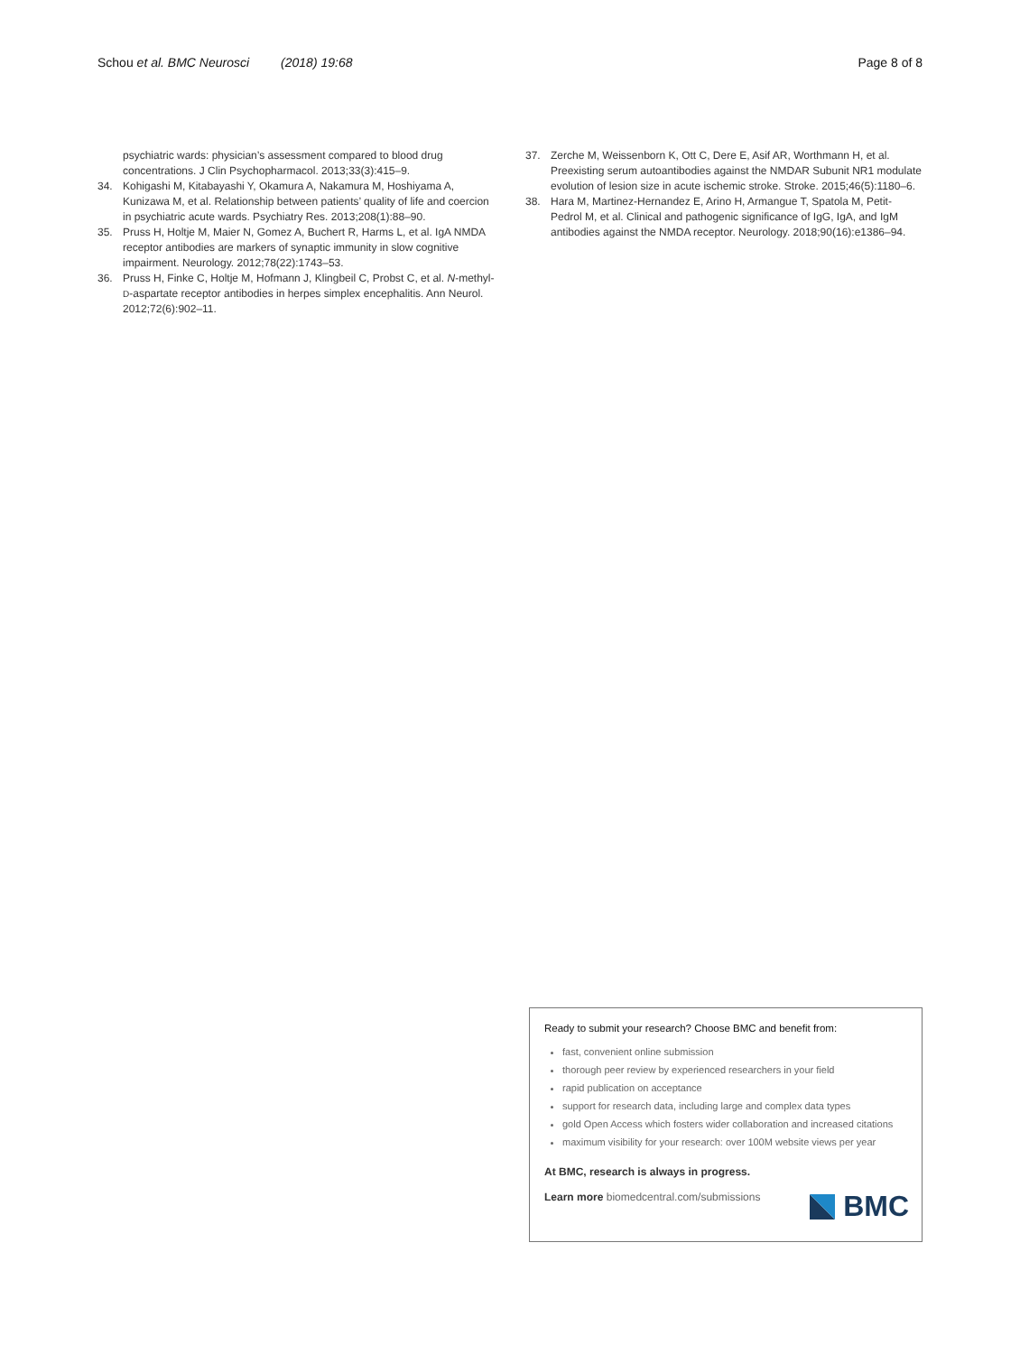Schou et al. BMC Neurosci (2018) 19:68
Page 8 of 8
psychiatric wards: physician’s assessment compared to blood drug concentrations. J Clin Psychopharmacol. 2013;33(3):415–9.
34. Kohigashi M, Kitabayashi Y, Okamura A, Nakamura M, Hoshiyama A, Kunizawa M, et al. Relationship between patients’ quality of life and coercion in psychiatric acute wards. Psychiatry Res. 2013;208(1):88–90.
35. Pruss H, Holtje M, Maier N, Gomez A, Buchert R, Harms L, et al. IgA NMDA receptor antibodies are markers of synaptic immunity in slow cognitive impairment. Neurology. 2012;78(22):1743–53.
36. Pruss H, Finke C, Holtje M, Hofmann J, Klingbeil C, Probst C, et al. N-methyl-D-aspartate receptor antibodies in herpes simplex encephalitis. Ann Neurol. 2012;72(6):902–11.
37. Zerche M, Weissenborn K, Ott C, Dere E, Asif AR, Worthmann H, et al. Preexisting serum autoantibodies against the NMDAR Subunit NR1 modulate evolution of lesion size in acute ischemic stroke. Stroke. 2015;46(5):1180–6.
38. Hara M, Martinez-Hernandez E, Arino H, Armangue T, Spatola M, Petit-Pedrol M, et al. Clinical and pathogenic significance of IgG, IgA, and IgM antibodies against the NMDA receptor. Neurology. 2018;90(16):e1386–94.
Ready to submit your research? Choose BMC and benefit from:
fast, convenient online submission
thorough peer review by experienced researchers in your field
rapid publication on acceptance
support for research data, including large and complex data types
gold Open Access which fosters wider collaboration and increased citations
maximum visibility for your research: over 100M website views per year
At BMC, research is always in progress.
Learn more biomedcentral.com/submissions
BMC